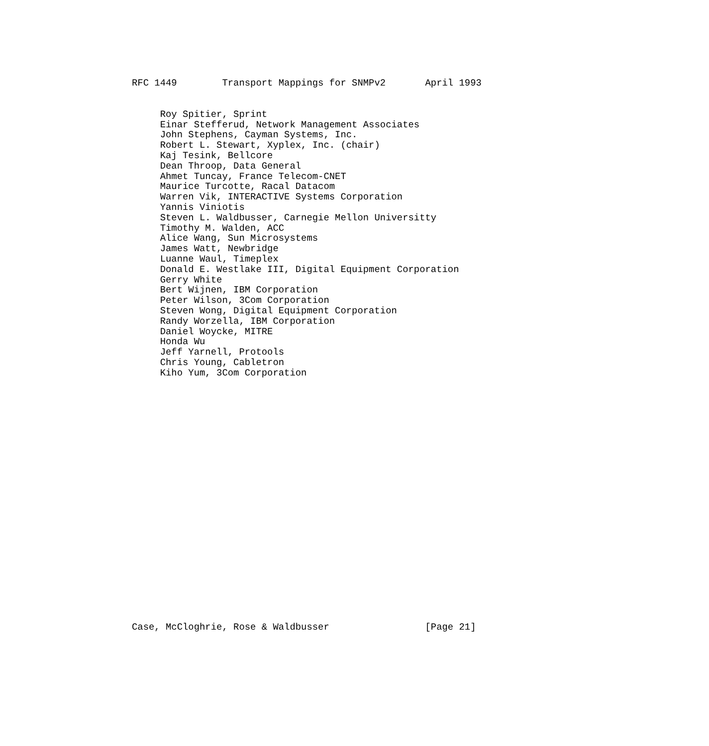RFC 1449        Transport Mappings for SNMPv2       April 1993
     Roy Spitier, Sprint
     Einar Stefferud, Network Management Associates
     John Stephens, Cayman Systems, Inc.
     Robert L. Stewart, Xyplex, Inc. (chair)
     Kaj Tesink, Bellcore
     Dean Throop, Data General
     Ahmet Tuncay, France Telecom-CNET
     Maurice Turcotte, Racal Datacom
     Warren Vik, INTERACTIVE Systems Corporation
     Yannis Viniotis
     Steven L. Waldbusser, Carnegie Mellon Universitty
     Timothy M. Walden, ACC
     Alice Wang, Sun Microsystems
     James Watt, Newbridge
     Luanne Waul, Timeplex
     Donald E. Westlake III, Digital Equipment Corporation
     Gerry White
     Bert Wijnen, IBM Corporation
     Peter Wilson, 3Com Corporation
     Steven Wong, Digital Equipment Corporation
     Randy Worzella, IBM Corporation
     Daniel Woycke, MITRE
     Honda Wu
     Jeff Yarnell, Protools
     Chris Young, Cabletron
     Kiho Yum, 3Com Corporation
Case, McCloghrie, Rose & Waldbusser                 [Page 21]